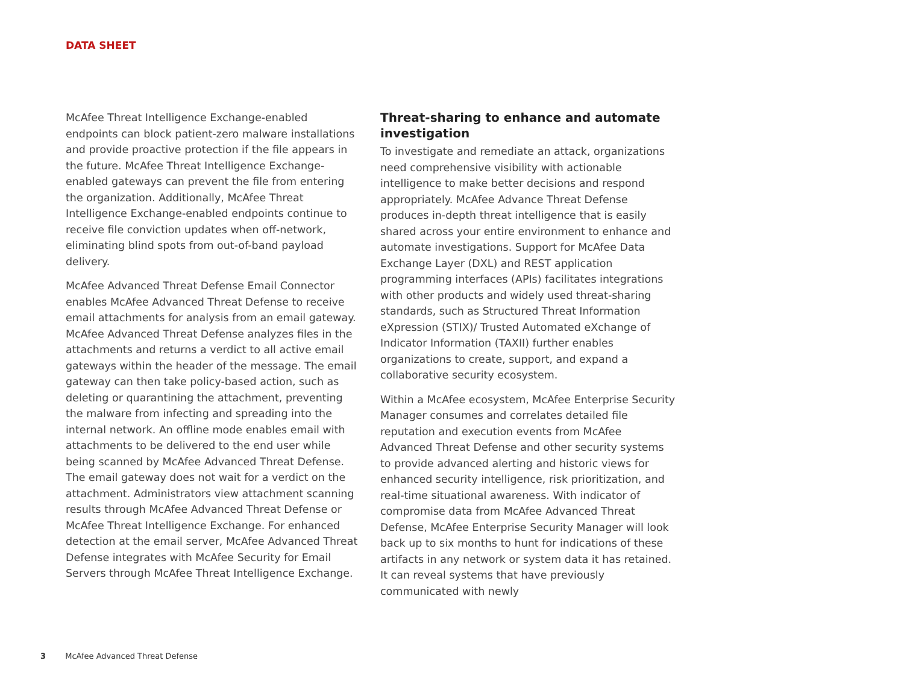DATA SHEET
McAfee Threat Intelligence Exchange-enabled endpoints can block patient-zero malware installations and provide proactive protection if the file appears in the future. McAfee Threat Intelligence Exchange-enabled gateways can prevent the file from entering the organization. Additionally, McAfee Threat Intelligence Exchange-enabled endpoints continue to receive file conviction updates when off-network, eliminating blind spots from out-of-band payload delivery.
McAfee Advanced Threat Defense Email Connector enables McAfee Advanced Threat Defense to receive email attachments for analysis from an email gateway. McAfee Advanced Threat Defense analyzes files in the attachments and returns a verdict to all active email gateways within the header of the message. The email gateway can then take policy-based action, such as deleting or quarantining the attachment, preventing the malware from infecting and spreading into the internal network. An offline mode enables email with attachments to be delivered to the end user while being scanned by McAfee Advanced Threat Defense. The email gateway does not wait for a verdict on the attachment. Administrators view attachment scanning results through McAfee Advanced Threat Defense or McAfee Threat Intelligence Exchange. For enhanced detection at the email server, McAfee Advanced Threat Defense integrates with McAfee Security for Email Servers through McAfee Threat Intelligence Exchange.
Threat-sharing to enhance and automate investigation
To investigate and remediate an attack, organizations need comprehensive visibility with actionable intelligence to make better decisions and respond appropriately. McAfee Advance Threat Defense produces in-depth threat intelligence that is easily shared across your entire environment to enhance and automate investigations. Support for McAfee Data Exchange Layer (DXL) and REST application programming interfaces (APIs) facilitates integrations with other products and widely used threat-sharing standards, such as Structured Threat Information eXpression (STIX)/ Trusted Automated eXchange of Indicator Information (TAXII) further enables organizations to create, support, and expand a collaborative security ecosystem.
Within a McAfee ecosystem, McAfee Enterprise Security Manager consumes and correlates detailed file reputation and execution events from McAfee Advanced Threat Defense and other security systems to provide advanced alerting and historic views for enhanced security intelligence, risk prioritization, and real-time situational awareness. With indicator of compromise data from McAfee Advanced Threat Defense, McAfee Enterprise Security Manager will look back up to six months to hunt for indications of these artifacts in any network or system data it has retained. It can reveal systems that have previously communicated with newly
3 McAfee Advanced Threat Defense